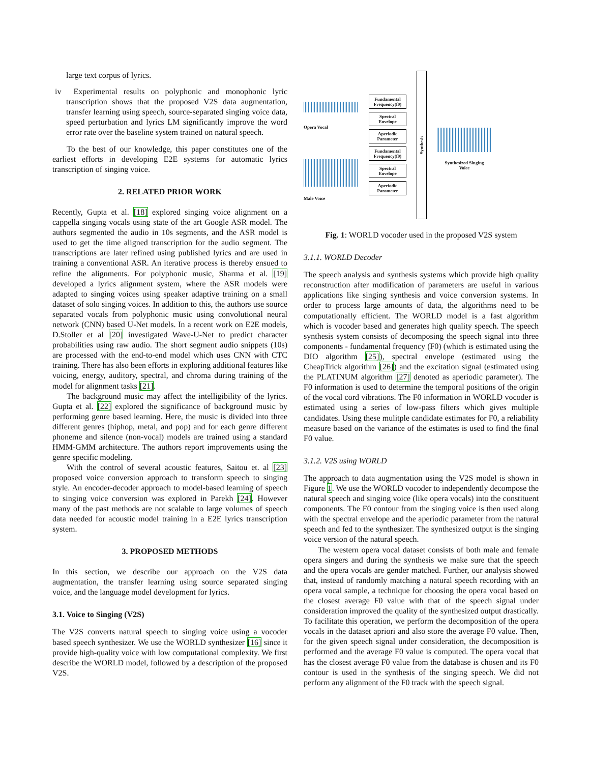large text corpus of lyrics.
iv Experimental results on polyphonic and monophonic lyric transcription shows that the proposed V2S data augmentation, transfer learning using speech, source-separated singing voice data, speed perturbation and lyrics LM significantly improve the word error rate over the baseline system trained on natural speech.
To the best of our knowledge, this paper constitutes one of the earliest efforts in developing E2E systems for automatic lyrics transcription of singing voice.
2. RELATED PRIOR WORK
Recently, Gupta et al. [18] explored singing voice alignment on a cappella singing vocals using state of the art Google ASR model. The authors segmented the audio in 10s segments, and the ASR model is used to get the time aligned transcription for the audio segment. The transcriptions are later refined using published lyrics and are used in training a conventional ASR. An iterative process is thereby ensued to refine the alignments. For polyphonic music, Sharma et al. [19] developed a lyrics alignment system, where the ASR models were adapted to singing voices using speaker adaptive training on a small dataset of solo singing voices. In addition to this, the authors use source separated vocals from polyphonic music using convolutional neural network (CNN) based U-Net models. In a recent work on E2E models, D.Stoller et al [20] investigated Wave-U-Net to predict character probabilities using raw audio. The short segment audio snippets (10s) are processed with the end-to-end model which uses CNN with CTC training. There has also been efforts in exploring additional features like voicing, energy, auditory, spectral, and chroma during training of the model for alignment tasks [21].
The background music may affect the intelligibility of the lyrics. Gupta et al. [22] explored the significance of background music by performing genre based learning. Here, the music is divided into three different genres (hiphop, metal, and pop) and for each genre different phoneme and silence (non-vocal) models are trained using a standard HMM-GMM architecture. The authors report improvements using the genre specific modeling.
With the control of several acoustic features, Saitou et. al [23] proposed voice conversion approach to transform speech to singing style. An encoder-decoder approach to model-based learning of speech to singing voice conversion was explored in Parekh [24]. However many of the past methods are not scalable to large volumes of speech data needed for acoustic model training in a E2E lyrics transcription system.
3. PROPOSED METHODS
In this section, we describe our approach on the V2S data augmentation, the transfer learning using source separated singing voice, and the language model development for lyrics.
3.1. Voice to Singing (V2S)
The V2S converts natural speech to singing voice using a vocoder based speech synthesizer. We use the WORLD synthesizer [16] since it provide high-quality voice with low computational complexity. We first describe the WORLD model, followed by a description of the proposed V2S.
Opera Vocal
Male Voice
Fundamental Frequency(f0)
Spectral Envelope
Aperiodic Parameter
Fundamental Frequency(f0)
Spectral Envelope
Aperiodic Parameter
Synthesis
Synthesized Singing
Voice
Fig. 1: WORLD vocoder used in the proposed V2S system
3.1.1. WORLD Decoder
The speech analysis and synthesis systems which provide high quality reconstruction after modification of parameters are useful in various applications like singing synthesis and voice conversion systems. In order to process large amounts of data, the algorithms need to be computationally efficient. The WORLD model is a fast algorithm which is vocoder based and generates high quality speech. The speech synthesis system consists of decomposing the speech signal into three components - fundamental frequency (F0) (which is estimated using the DIO algorithm [25]), spectral envelope (estimated using the CheapTrick algorithm [26]) and the excitation signal (estimated using the PLATINUM algorithm [27] denoted as aperiodic parameter). The F0 information is used to determine the temporal positions of the origin of the vocal cord vibrations. The F0 information in WORLD vocoder is estimated using a series of low-pass filters which gives multiple candidates. Using these mulitple candidate estimates for F0, a reliability measure based on the variance of the estimates is used to find the final F0 value.
3.1.2. V2S using WORLD
The approach to data augmentation using the V2S model is shown in Figure 1. We use the WORLD vocoder to independently decompose the natural speech and singing voice (like opera vocals) into the constituent components. The F0 contour from the singing voice is then used along with the spectral envelope and the aperiodic parameter from the natural speech and fed to the synthesizer. The synthesized output is the singing voice version of the natural speech.
The western opera vocal dataset consists of both male and female opera singers and during the synthesis we make sure that the speech and the opera vocals are gender matched. Further, our analysis showed that, instead of randomly matching a natural speech recording with an opera vocal sample, a technique for choosing the opera vocal based on the closest average F0 value with that of the speech signal under consideration improved the quality of the synthesized output drastically. To facilitate this operation, we perform the decomposition of the opera vocals in the dataset apriori and also store the average F0 value. Then, for the given speech signal under consideration, the decomposition is performed and the average F0 value is computed. The opera vocal that has the closest average F0 value from the database is chosen and its F0 contour is used in the synthesis of the singing speech. We did not perform any alignment of the F0 track with the speech signal.